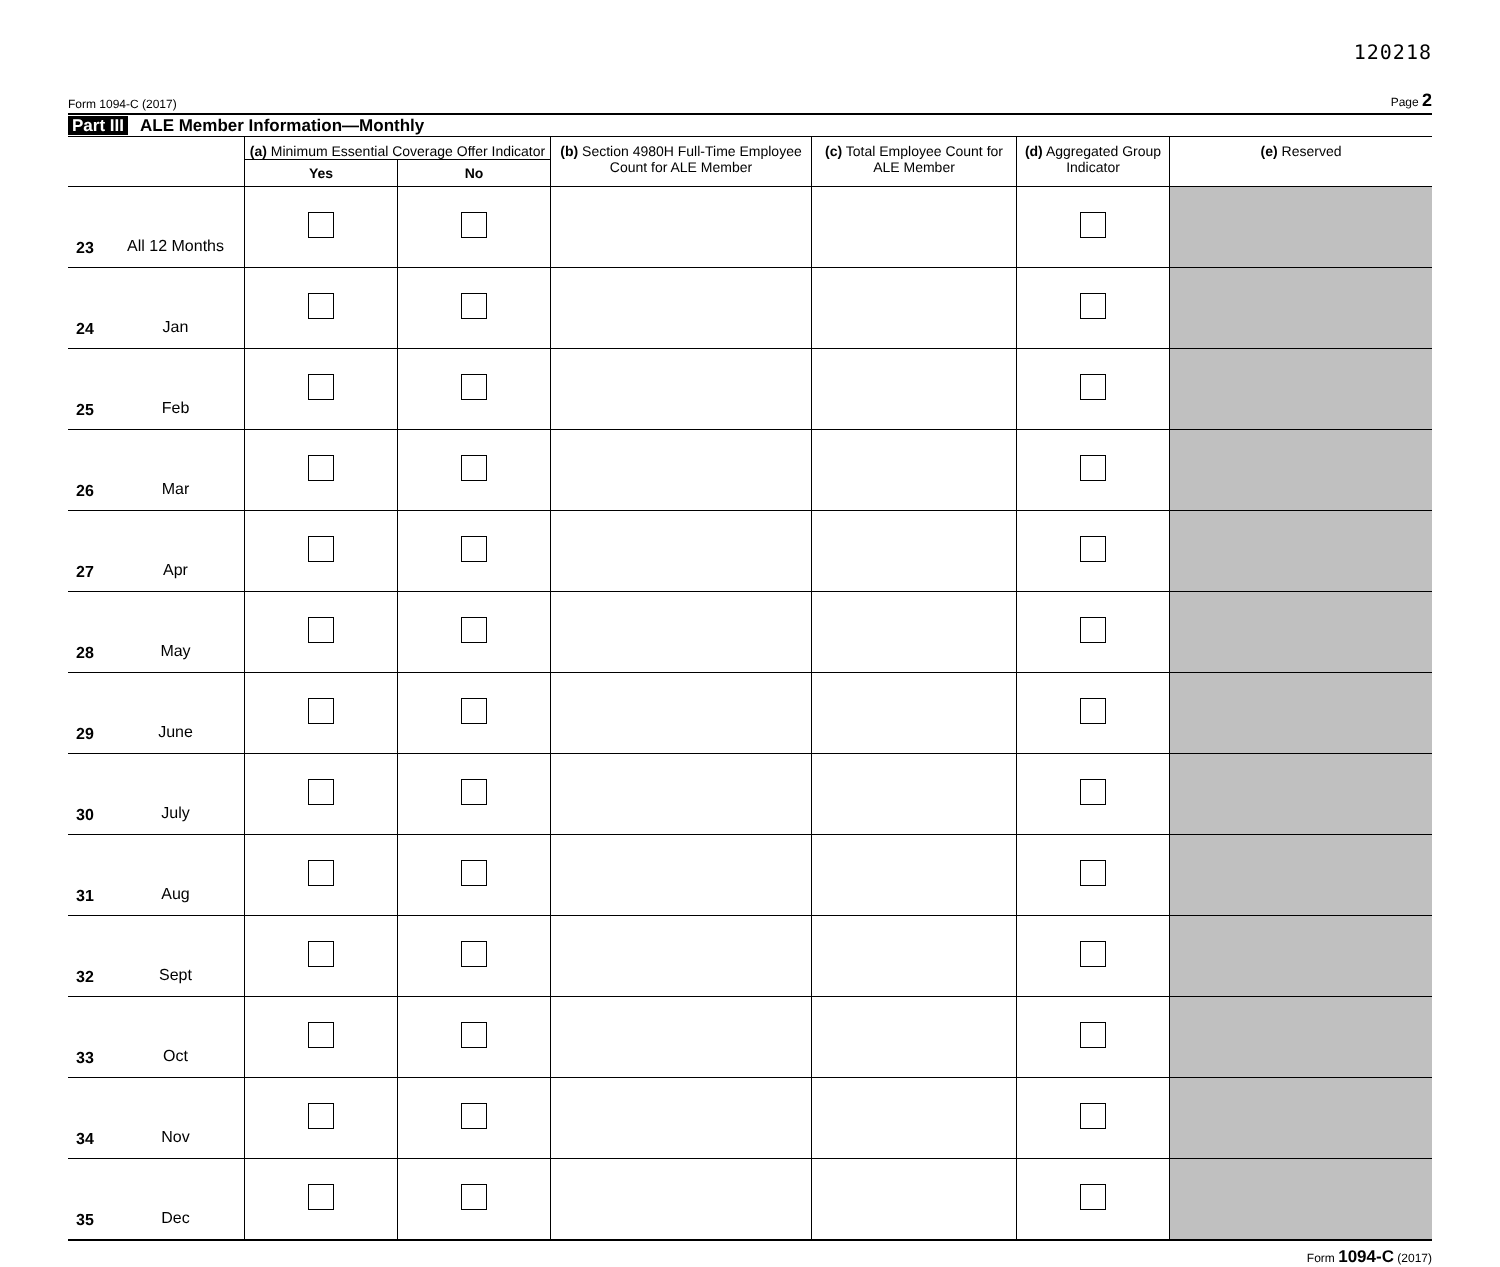120218
Form 1094-C (2017)
Page 2
Part III ALE Member Information—Monthly
| | | (a) Minimum Essential Coverage Offer Indicator | | (b) Section 4980H Full-Time Employee Count for ALE Member | (c) Total Employee Count for ALE Member | (d) Aggregated Group Indicator | (e) Reserved |
| --- | --- | --- | --- | --- | --- | --- | --- |
| | | Yes | No | | | | |
| 23 | All 12 Months | | | | | | |
| 24 | Jan | | | | | | |
| 25 | Feb | | | | | | |
| 26 | Mar | | | | | | |
| 27 | Apr | | | | | | |
| 28 | May | | | | | | |
| 29 | June | | | | | | |
| 30 | July | | | | | | |
| 31 | Aug | | | | | | |
| 32 | Sept | | | | | | |
| 33 | Oct | | | | | | |
| 34 | Nov | | | | | | |
| 35 | Dec | | | | | | |
Form 1094-C (2017)